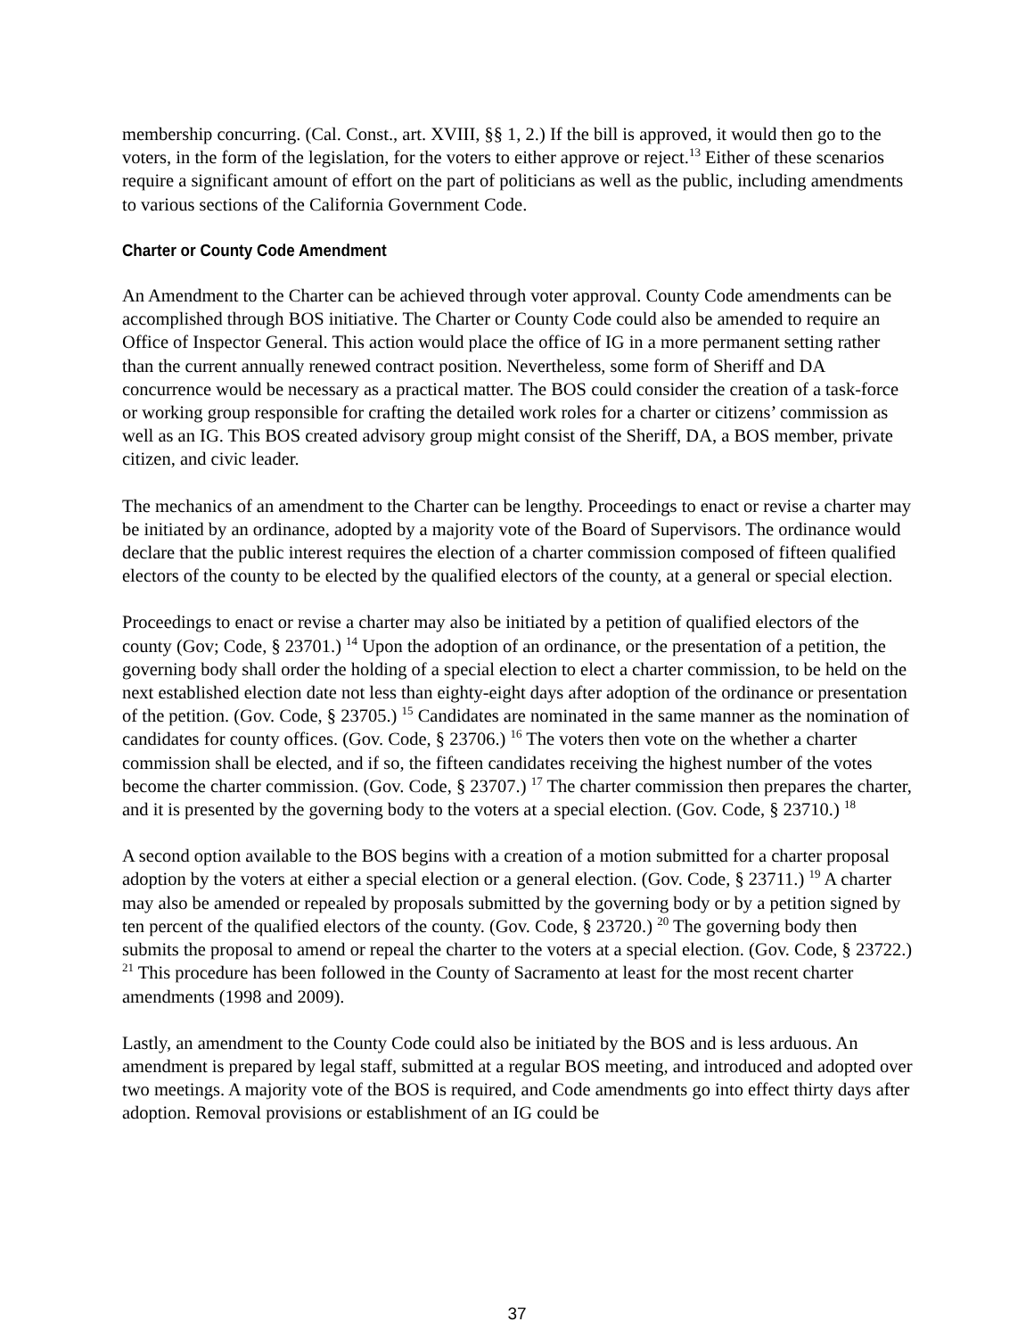membership concurring. (Cal. Const., art. XVIII, §§ 1, 2.) If the bill is approved, it would then go to the voters, in the form of the legislation, for the voters to either approve or reject.<sup>13</sup> Either of these scenarios require a significant amount of effort on the part of politicians as well as the public, including amendments to various sections of the California Government Code.
Charter or County Code Amendment
An Amendment to the Charter can be achieved through voter approval. County Code amendments can be accomplished through BOS initiative. The Charter or County Code could also be amended to require an Office of Inspector General. This action would place the office of IG in a more permanent setting rather than the current annually renewed contract position. Nevertheless, some form of Sheriff and DA concurrence would be necessary as a practical matter. The BOS could consider the creation of a task-force or working group responsible for crafting the detailed work roles for a charter or citizens’ commission as well as an IG. This BOS created advisory group might consist of the Sheriff, DA, a BOS member, private citizen, and civic leader.
The mechanics of an amendment to the Charter can be lengthy. Proceedings to enact or revise a charter may be initiated by an ordinance, adopted by a majority vote of the Board of Supervisors. The ordinance would declare that the public interest requires the election of a charter commission composed of fifteen qualified electors of the county to be elected by the qualified electors of the county, at a general or special election.
Proceedings to enact or revise a charter may also be initiated by a petition of qualified electors of the county (Gov; Code, § 23701.) <sup>14</sup> Upon the adoption of an ordinance, or the presentation of a petition, the governing body shall order the holding of a special election to elect a charter commission, to be held on the next established election date not less than eighty-eight days after adoption of the ordinance or presentation of the petition. (Gov. Code, § 23705.) <sup>15</sup> Candidates are nominated in the same manner as the nomination of candidates for county offices. (Gov. Code, § 23706.) <sup>16</sup> The voters then vote on the whether a charter commission shall be elected, and if so, the fifteen candidates receiving the highest number of the votes become the charter commission. (Gov. Code, § 23707.) <sup>17</sup> The charter commission then prepares the charter, and it is presented by the governing body to the voters at a special election. (Gov. Code, § 23710.) <sup>18</sup>
A second option available to the BOS begins with a creation of a motion submitted for a charter proposal adoption by the voters at either a special election or a general election. (Gov. Code, § 23711.) <sup>19</sup> A charter may also be amended or repealed by proposals submitted by the governing body or by a petition signed by ten percent of the qualified electors of the county. (Gov. Code, § 23720.) <sup>20</sup> The governing body then submits the proposal to amend or repeal the charter to the voters at a special election. (Gov. Code, § 23722.) <sup>21</sup> This procedure has been followed in the County of Sacramento at least for the most recent charter amendments (1998 and 2009).
Lastly, an amendment to the County Code could also be initiated by the BOS and is less arduous. An amendment is prepared by legal staff, submitted at a regular BOS meeting, and introduced and adopted over two meetings. A majority vote of the BOS is required, and Code amendments go into effect thirty days after adoption. Removal provisions or establishment of an IG could be
37